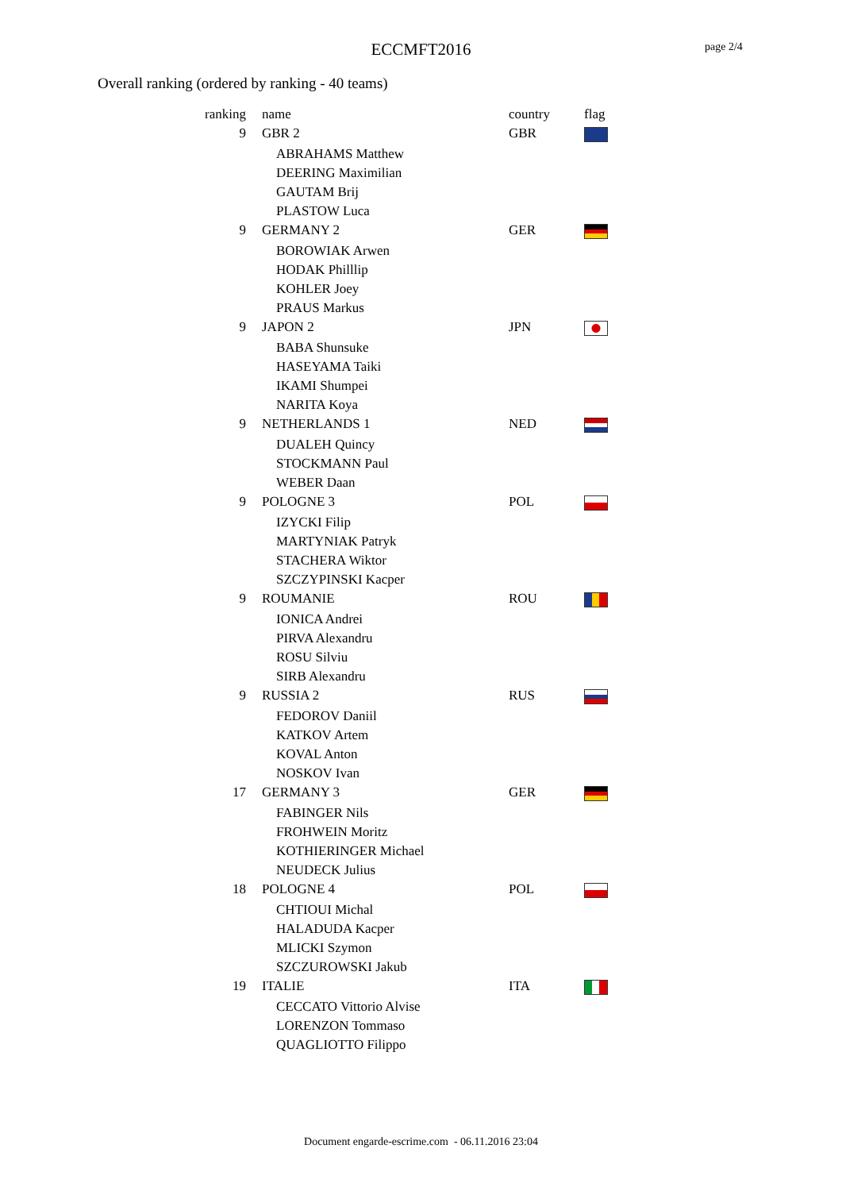ECCMFT2016 page 2/4
Overall ranking (ordered by ranking - 40 teams)
| ranking | name | country | flag |
| --- | --- | --- | --- |
| 9 | GBR 2 | GBR | |
| | ABRAHAMS Matthew | | |
| | DEERING Maximilian | | |
| | GAUTAM Brij | | |
| | PLASTOW Luca | | |
| 9 | GERMANY 2 | GER | |
| | BOROWIAK Arwen | | |
| | HODAK Philllip | | |
| | KOHLER Joey | | |
| | PRAUS Markus | | |
| 9 | JAPON 2 | JPN | |
| | BABA Shunsuke | | |
| | HASEYAMA Taiki | | |
| | IKAMI Shumpei | | |
| | NARITA Koya | | |
| 9 | NETHERLANDS 1 | NED | |
| | DUALEH Quincy | | |
| | STOCKMANN Paul | | |
| | WEBER Daan | | |
| 9 | POLOGNE 3 | POL | |
| | IZYCKI Filip | | |
| | MARTYNIAK Patryk | | |
| | STACHERA Wiktor | | |
| | SZCZYPINSKI Kacper | | |
| 9 | ROUMANIE | ROU | |
| | IONICA Andrei | | |
| | PIRVA Alexandru | | |
| | ROSU Silviu | | |
| | SIRB Alexandru | | |
| 9 | RUSSIA 2 | RUS | |
| | FEDOROV Daniil | | |
| | KATKOV Artem | | |
| | KOVAL Anton | | |
| | NOSKOV Ivan | | |
| 17 | GERMANY 3 | GER | |
| | FABINGER Nils | | |
| | FROHWEIN Moritz | | |
| | KOTHIERINGER Michael | | |
| | NEUDECK Julius | | |
| 18 | POLOGNE 4 | POL | |
| | CHTIOUI Michal | | |
| | HALADUDA Kacper | | |
| | MLICKI Szymon | | |
| | SZCZUROWSKI Jakub | | |
| 19 | ITALIE | ITA | |
| | CECCATO Vittorio Alvise | | |
| | LORENZON Tommaso | | |
| | QUAGLIOTTO Filippo | | |
Document engarde-escrime.com - 06.11.2016 23:04